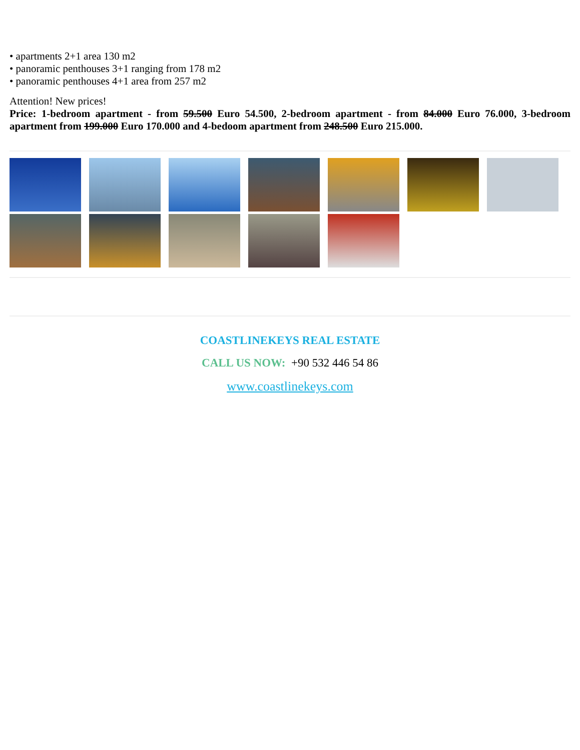• apartments 2+1 area 130 m2
• panoramic penthouses 3+1 ranging from 178 m2
• panoramic penthouses 4+1 area from 257 m2
Attention! New prices!
Price: 1-bedroom apartment - from 59.500 Euro 54.500, 2-bedroom apartment - from 84.000 Euro 76.000, 3-bedroom apartment from 199.000 Euro 170.000 and 4-bedoom apartment from 248.500 Euro 215.000.
COASTLINEKEYS REAL ESTATE
CALL US NOW: +90 532 446 54 86
www.coastlinekeys.com